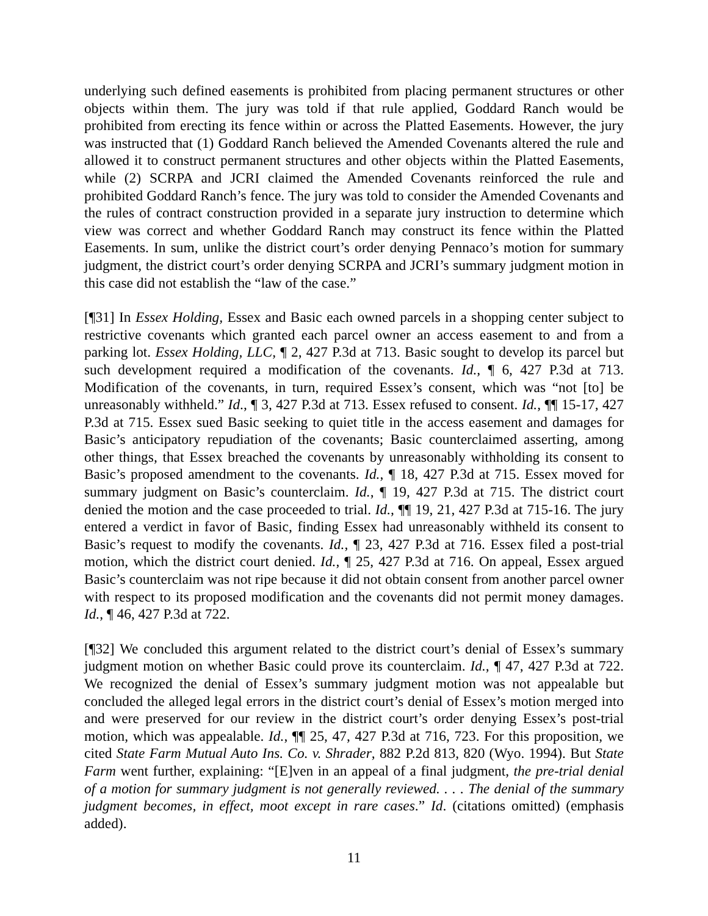underlying such defined easements is prohibited from placing permanent structures or other objects within them. The jury was told if that rule applied, Goddard Ranch would be prohibited from erecting its fence within or across the Platted Easements. However, the jury was instructed that (1) Goddard Ranch believed the Amended Covenants altered the rule and allowed it to construct permanent structures and other objects within the Platted Easements, while (2) SCRPA and JCRI claimed the Amended Covenants reinforced the rule and prohibited Goddard Ranch’s fence. The jury was told to consider the Amended Covenants and the rules of contract construction provided in a separate jury instruction to determine which view was correct and whether Goddard Ranch may construct its fence within the Platted Easements. In sum, unlike the district court’s order denying Pennaco’s motion for summary judgment, the district court’s order denying SCRPA and JCRI’s summary judgment motion in this case did not establish the “law of the case.”
[¶31] In Essex Holding, Essex and Basic each owned parcels in a shopping center subject to restrictive covenants which granted each parcel owner an access easement to and from a parking lot. Essex Holding, LLC, ¶ 2, 427 P.3d at 713. Basic sought to develop its parcel but such development required a modification of the covenants. Id., ¶ 6, 427 P.3d at 713. Modification of the covenants, in turn, required Essex’s consent, which was “not [to] be unreasonably withheld.” Id., ¶ 3, 427 P.3d at 713. Essex refused to consent. Id., ¶¶ 15-17, 427 P.3d at 715. Essex sued Basic seeking to quiet title in the access easement and damages for Basic’s anticipatory repudiation of the covenants; Basic counterclaimed asserting, among other things, that Essex breached the covenants by unreasonably withholding its consent to Basic’s proposed amendment to the covenants. Id., ¶ 18, 427 P.3d at 715. Essex moved for summary judgment on Basic’s counterclaim. Id., ¶ 19, 427 P.3d at 715. The district court denied the motion and the case proceeded to trial. Id., ¶¶ 19, 21, 427 P.3d at 715-16. The jury entered a verdict in favor of Basic, finding Essex had unreasonably withheld its consent to Basic’s request to modify the covenants. Id., ¶ 23, 427 P.3d at 716. Essex filed a post-trial motion, which the district court denied. Id., ¶ 25, 427 P.3d at 716. On appeal, Essex argued Basic’s counterclaim was not ripe because it did not obtain consent from another parcel owner with respect to its proposed modification and the covenants did not permit money damages. Id., ¶ 46, 427 P.3d at 722.
[¶32] We concluded this argument related to the district court’s denial of Essex’s summary judgment motion on whether Basic could prove its counterclaim. Id., ¶ 47, 427 P.3d at 722. We recognized the denial of Essex’s summary judgment motion was not appealable but concluded the alleged legal errors in the district court’s denial of Essex’s motion merged into and were preserved for our review in the district court’s order denying Essex’s post-trial motion, which was appealable. Id., ¶¶ 25, 47, 427 P.3d at 716, 723. For this proposition, we cited State Farm Mutual Auto Ins. Co. v. Shrader, 882 P.2d 813, 820 (Wyo. 1994). But State Farm went further, explaining: “[E]ven in an appeal of a final judgment, the pre-trial denial of a motion for summary judgment is not generally reviewed. . . . The denial of the summary judgment becomes, in effect, moot except in rare cases.” Id. (citations omitted) (emphasis added).
11